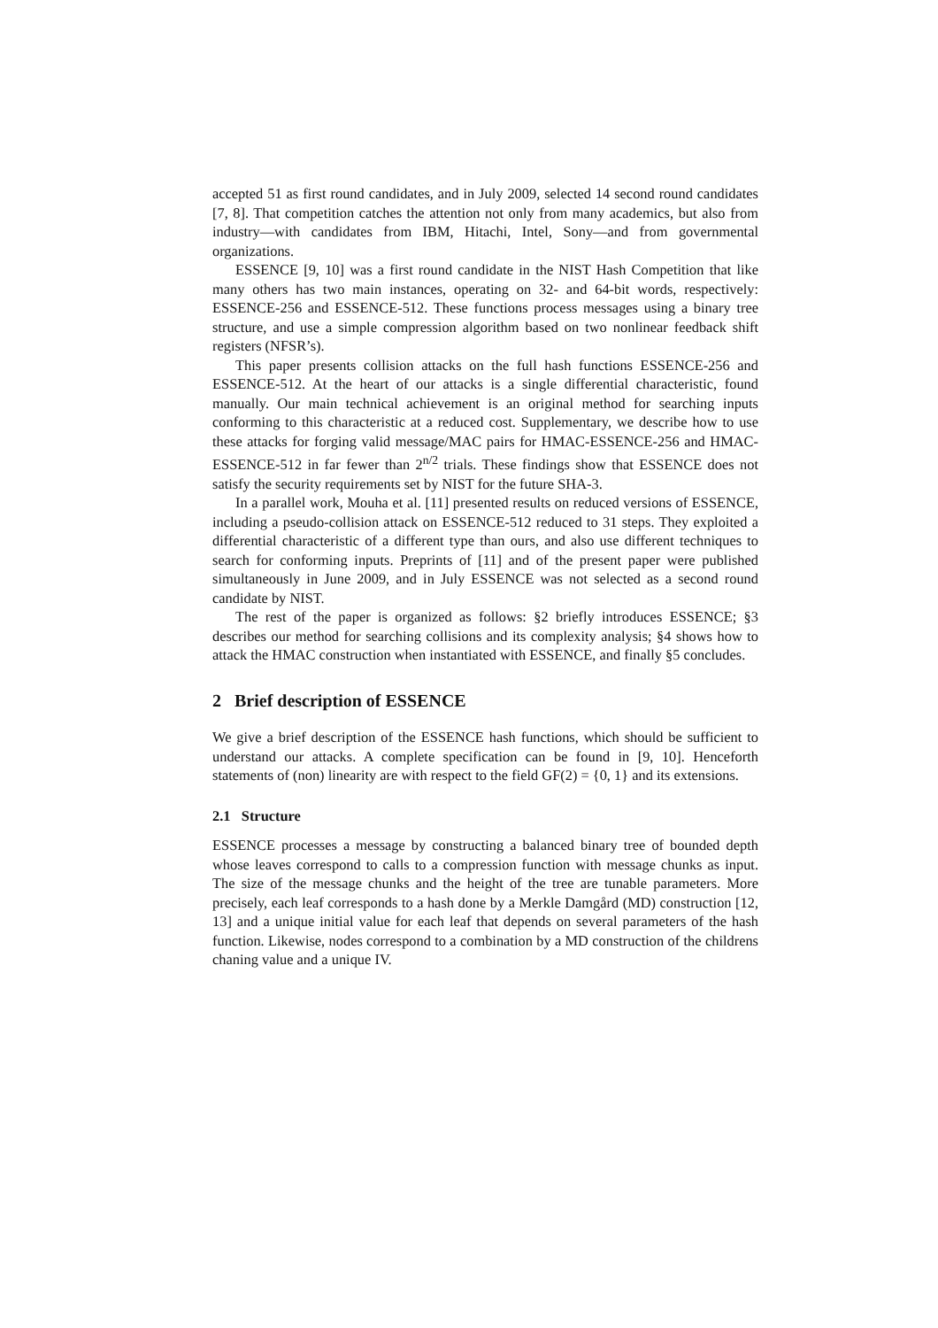accepted 51 as first round candidates, and in July 2009, selected 14 second round candidates [7, 8]. That competition catches the attention not only from many academics, but also from industry—with candidates from IBM, Hitachi, Intel, Sony—and from governmental organizations.
ESSENCE [9, 10] was a first round candidate in the NIST Hash Competition that like many others has two main instances, operating on 32- and 64-bit words, respectively: ESSENCE-256 and ESSENCE-512. These functions process messages using a binary tree structure, and use a simple compression algorithm based on two nonlinear feedback shift registers (NFSR’s).
This paper presents collision attacks on the full hash functions ESSENCE-256 and ESSENCE-512. At the heart of our attacks is a single differential characteristic, found manually. Our main technical achievement is an original method for searching inputs conforming to this characteristic at a reduced cost. Supplementary, we describe how to use these attacks for forging valid message/MAC pairs for HMAC-ESSENCE-256 and HMAC-ESSENCE-512 in far fewer than 2<sup>n/2</sup> trials. These findings show that ESSENCE does not satisfy the security requirements set by NIST for the future SHA-3.
In a parallel work, Mouha et al. [11] presented results on reduced versions of ESSENCE, including a pseudo-collision attack on ESSENCE-512 reduced to 31 steps. They exploited a differential characteristic of a different type than ours, and also use different techniques to search for conforming inputs. Preprints of [11] and of the present paper were published simultaneously in June 2009, and in July ESSENCE was not selected as a second round candidate by NIST.
The rest of the paper is organized as follows: §2 briefly introduces ESSENCE; §3 describes our method for searching collisions and its complexity analysis; §4 shows how to attack the HMAC construction when instantiated with ESSENCE, and finally §5 concludes.
2 Brief description of ESSENCE
We give a brief description of the ESSENCE hash functions, which should be sufficient to understand our attacks. A complete specification can be found in [9, 10]. Henceforth statements of (non) linearity are with respect to the field GF(2) = {0, 1} and its extensions.
2.1 Structure
ESSENCE processes a message by constructing a balanced binary tree of bounded depth whose leaves correspond to calls to a compression function with message chunks as input. The size of the message chunks and the height of the tree are tunable parameters. More precisely, each leaf corresponds to a hash done by a Merkle Damgård (MD) construction [12, 13] and a unique initial value for each leaf that depends on several parameters of the hash function. Likewise, nodes correspond to a combination by a MD construction of the childrens chaning value and a unique IV.